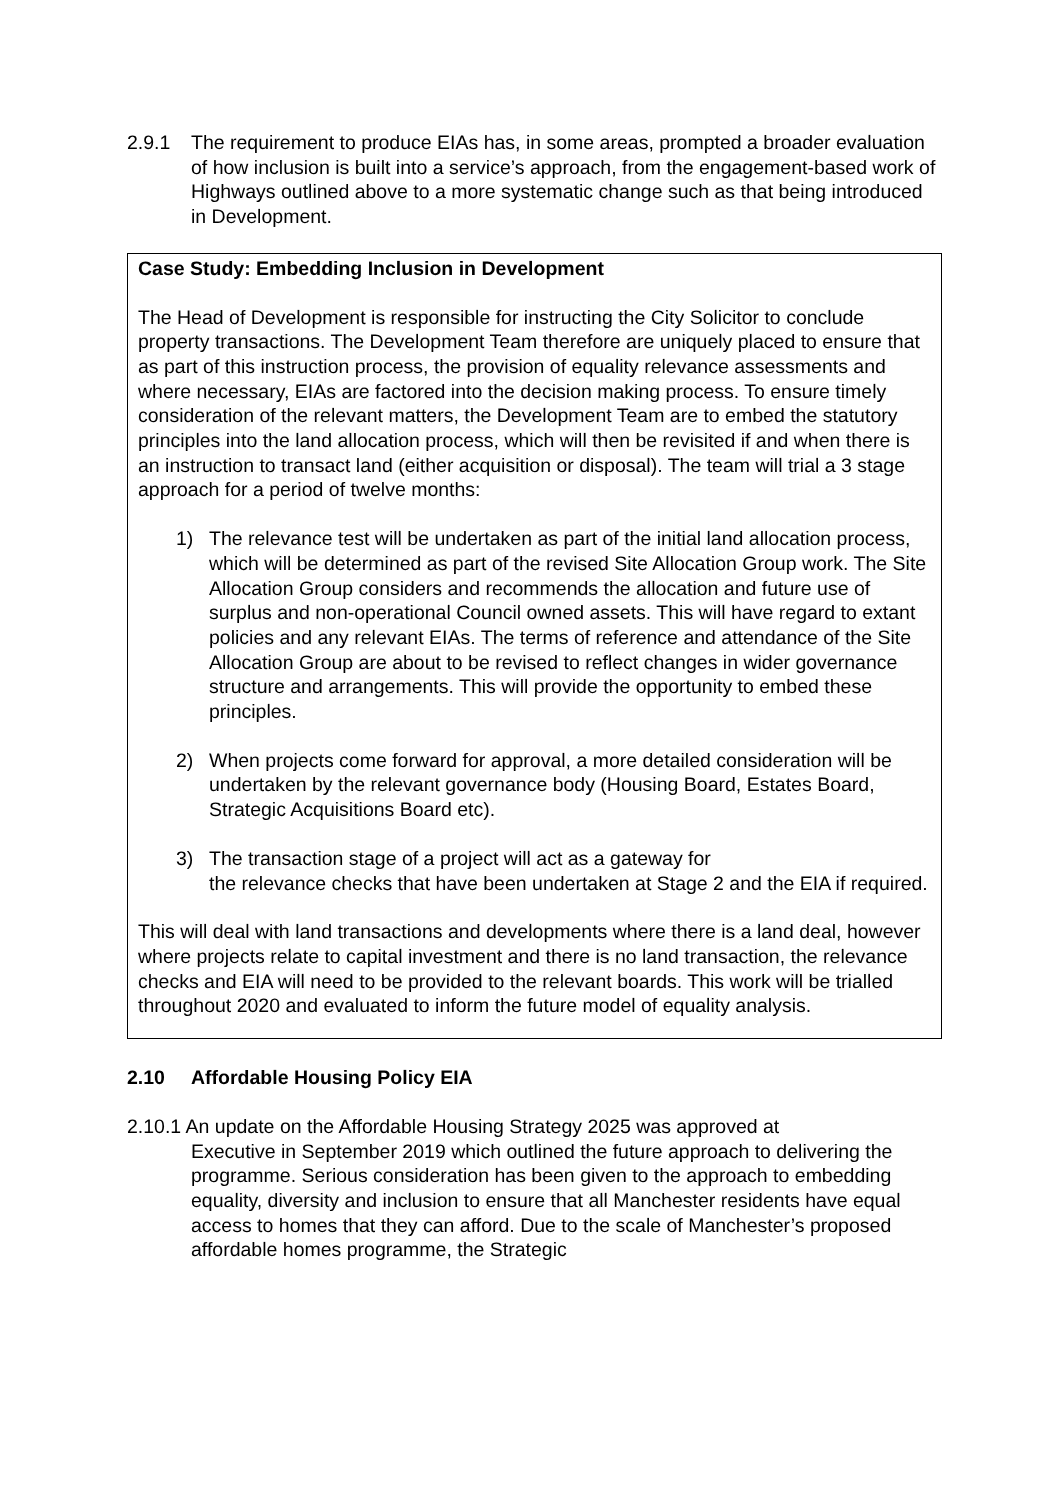2.9.1 The requirement to produce EIAs has, in some areas, prompted a broader evaluation of how inclusion is built into a service’s approach, from the engagement-based work of Highways outlined above to a more systematic change such as that being introduced in Development.
Case Study: Embedding Inclusion in Development
The Head of Development is responsible for instructing the City Solicitor to conclude property transactions. The Development Team therefore are uniquely placed to ensure that as part of this instruction process, the provision of equality relevance assessments and where necessary, EIAs are factored into the decision making process. To ensure timely consideration of the relevant matters, the Development Team are to embed the statutory principles into the land allocation process, which will then be revisited if and when there is an instruction to transact land (either acquisition or disposal). The team will trial a 3 stage approach for a period of twelve months:
1) The relevance test will be undertaken as part of the initial land allocation process, which will be determined as part of the revised Site Allocation Group work. The Site Allocation Group considers and recommends the allocation and future use of surplus and non-operational Council owned assets. This will have regard to extant policies and any relevant EIAs. The terms of reference and attendance of the Site Allocation Group are about to be revised to reflect changes in wider governance structure and arrangements. This will provide the opportunity to embed these principles.
2) When projects come forward for approval, a more detailed consideration will be undertaken by the relevant governance body (Housing Board, Estates Board, Strategic Acquisitions Board etc).
3) The transaction stage of a project will act as a gateway for
the relevance checks that have been undertaken at Stage 2 and the EIA if required.
This will deal with land transactions and developments where there is a land deal, however where projects relate to capital investment and there is no land transaction, the relevance checks and EIA will need to be provided to the relevant boards. This work will be trialled throughout 2020 and evaluated to inform the future model of equality analysis.
2.10 Affordable Housing Policy EIA
2.10.1 An update on the Affordable Housing Strategy 2025 was approved at
Executive in September 2019 which outlined the future approach to delivering the programme. Serious consideration has been given to the approach to embedding equality, diversity and inclusion to ensure that all Manchester residents have equal access to homes that they can afford. Due to the scale of Manchester’s proposed affordable homes programme, the Strategic